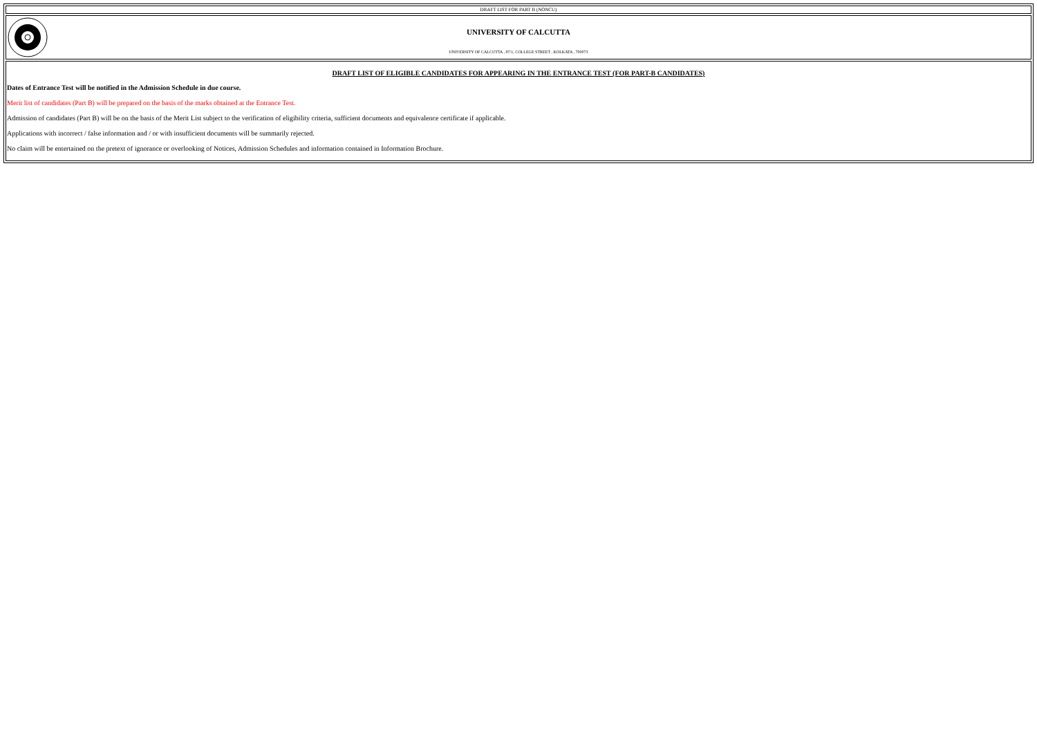| DRAFT LIST FOR PART B (NONCU) |
| UNIVERSITY OF CALCUTTA UNIVERSITY OF CALCUTTA , 87/1, COLLEGE STREET , KOLKATA , 700073 |
| DRAFT LIST OF ELIGIBLE CANDIDATES FOR APPEARING IN THE ENTRANCE TEST (FOR PART-B CANDIDATES) Dates of Entrance Test will be notified in the Admission Schedule in due course. Merit list of candidates (Part B) will be prepared on the basis of the marks obtained at the Entrance Test. Admission of candidates (Part B) will be on the basis of the Merit List subject to the verification of eligibility criteria, sufficient documents and equivalence certificate if applicable. Applications with incorrect / false information and / or with insufficient documents will be summarily rejected. No claim will be entertained on the pretext of ignorance or overlooking of Notices, Admission Schedules and information contained in Information Brochure. |